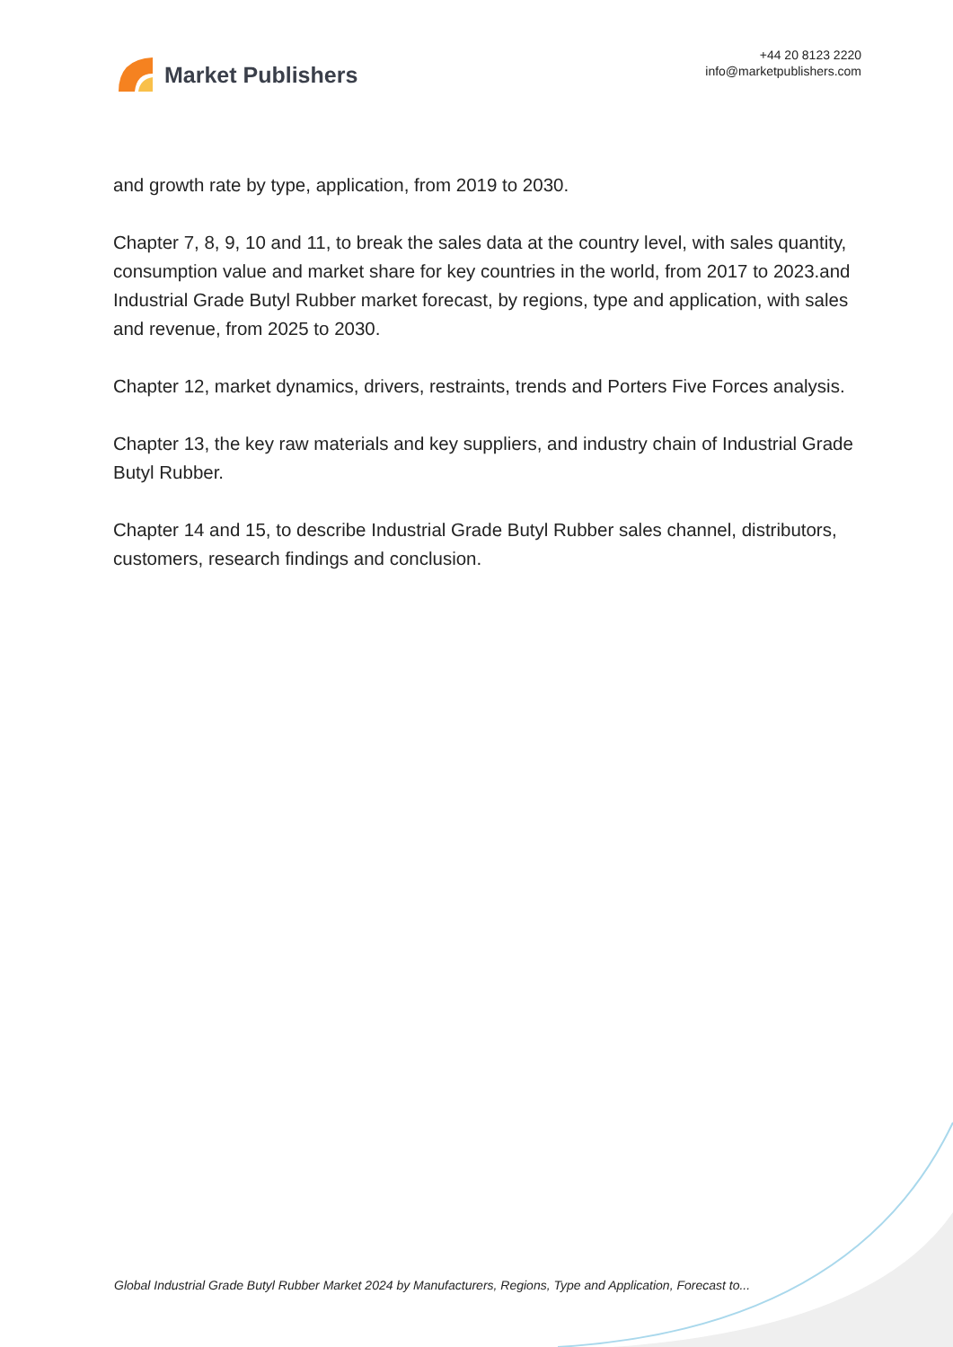Market Publishers
+44 20 8123 2220
info@marketpublishers.com
and growth rate by type, application, from 2019 to 2030.
Chapter 7, 8, 9, 10 and 11, to break the sales data at the country level, with sales quantity, consumption value and market share for key countries in the world, from 2017 to 2023.and Industrial Grade Butyl Rubber market forecast, by regions, type and application, with sales and revenue, from 2025 to 2030.
Chapter 12, market dynamics, drivers, restraints, trends and Porters Five Forces analysis.
Chapter 13, the key raw materials and key suppliers, and industry chain of Industrial Grade Butyl Rubber.
Chapter 14 and 15, to describe Industrial Grade Butyl Rubber sales channel, distributors, customers, research findings and conclusion.
Global Industrial Grade Butyl Rubber Market 2024 by Manufacturers, Regions, Type and Application, Forecast to...